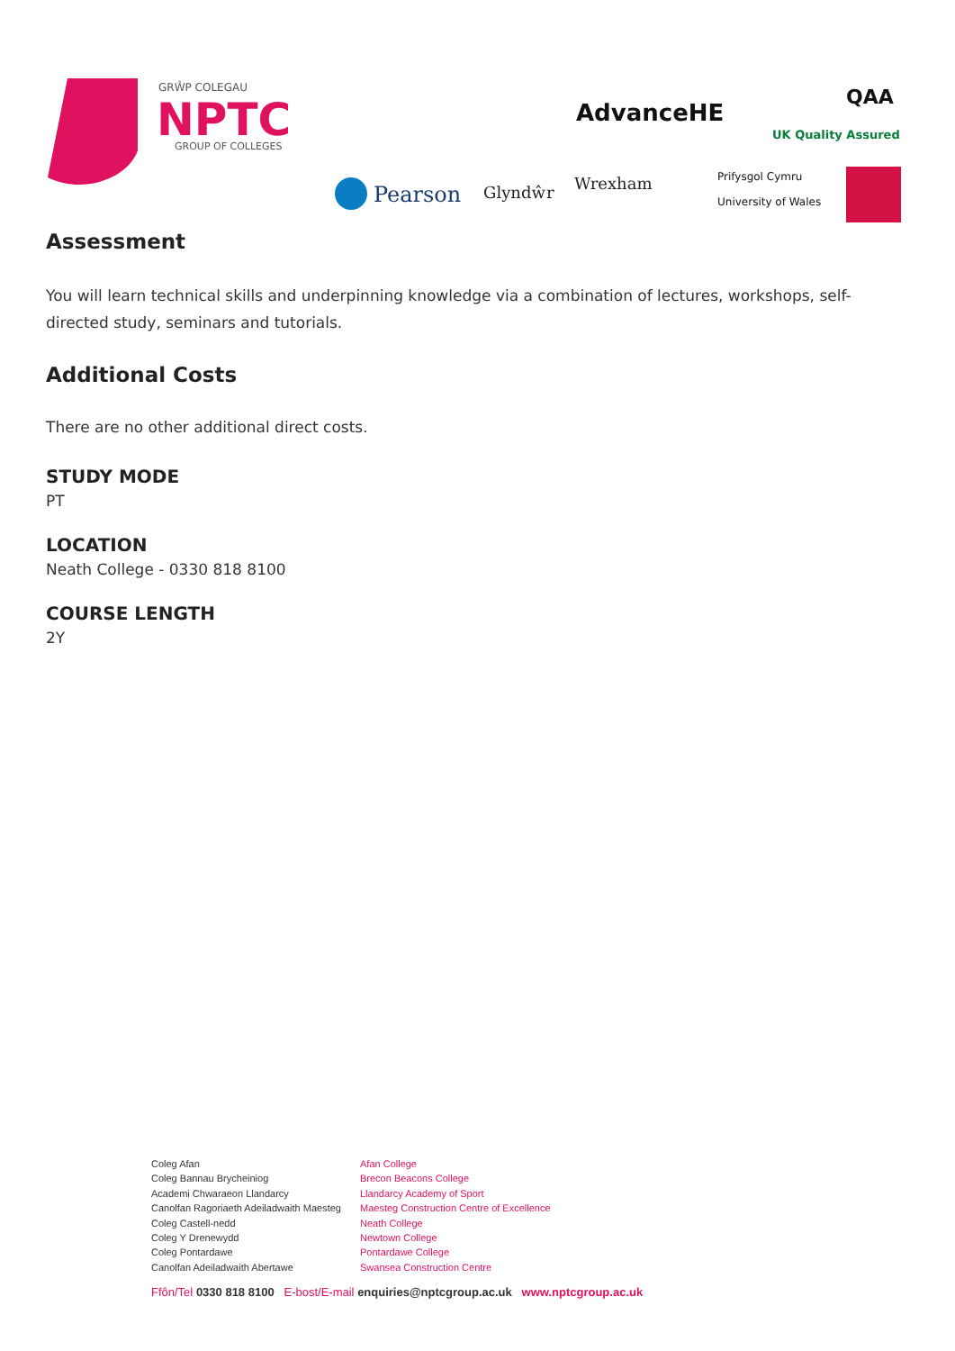GRŴP COLEGAU
NPTC
GROUP OF COLLEGES
AdvanceHE
QAA
UK Quality Assured
Pearson
Glyndŵr
Wrexham
Prifysgol Cymru
University of Wales
Assessment
You will learn technical skills and underpinning knowledge via a combination of lectures, workshops, self-directed study, seminars and tutorials.
Additional Costs
There are no other additional direct costs.
STUDY MODE
PT
LOCATION
Neath College - 0330 818 8100
COURSE LENGTH
2Y
Coleg Afan
Coleg Bannau Brycheiniog
Academi Chwaraeon Llandarcy
Canolfan Ragoriaeth Adeiladwaith Maesteg
Coleg Castell-nedd
Coleg Y Drenewydd
Coleg Pontardawe
Canolfan Adeiladwaith Abertawe
Afan College
Brecon Beacons College
Llandarcy Academy of Sport
Maesteg Construction Centre of Excellence
Neath College
Newtown College
Pontardawe College
Swansea Construction Centre
Ffôn/Tel 0330 818 8100 E-bost/E-mail enquiries@nptcgroup.ac.uk www.nptcgroup.ac.uk